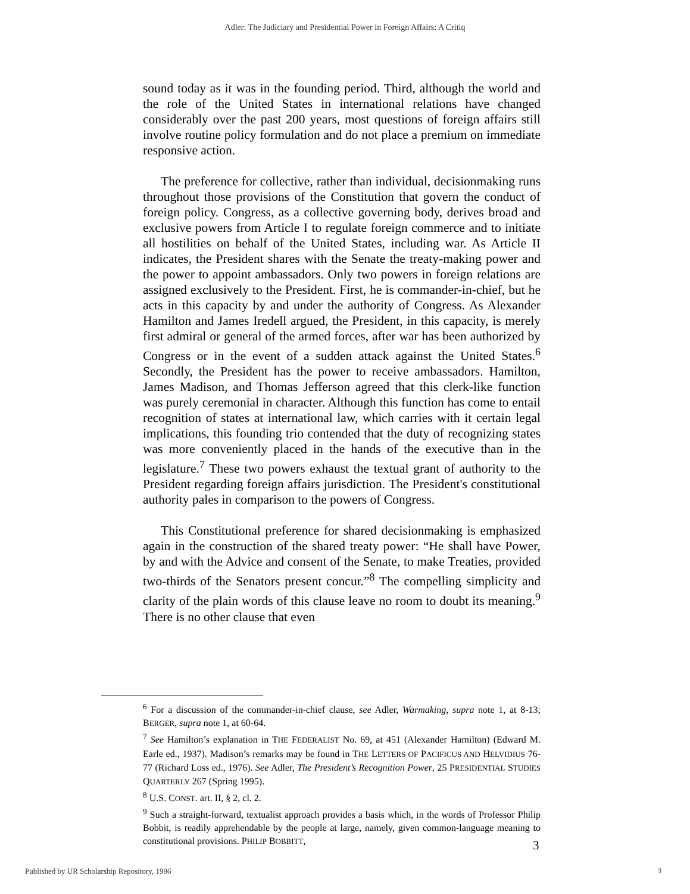Adler: The Judiciary and Presidential Power in Foreign Affairs: A Critiq
sound today as it was in the founding period. Third, although the world and the role of the United States in international relations have changed considerably over the past 200 years, most questions of foreign affairs still involve routine policy formulation and do not place a premium on immediate responsive action.
The preference for collective, rather than individual, decisionmaking runs throughout those provisions of the Constitution that govern the conduct of foreign policy. Congress, as a collective governing body, derives broad and exclusive powers from Article I to regulate foreign commerce and to initiate all hostilities on behalf of the United States, including war. As Article II indicates, the President shares with the Senate the treaty-making power and the power to appoint ambassadors. Only two powers in foreign relations are assigned exclusively to the President. First, he is commander-in-chief, but he acts in this capacity by and under the authority of Congress. As Alexander Hamilton and James Iredell argued, the President, in this capacity, is merely first admiral or general of the armed forces, after war has been authorized by Congress or in the event of a sudden attack against the United States.<sup>6</sup> Secondly, the President has the power to receive ambassadors. Hamilton, James Madison, and Thomas Jefferson agreed that this clerk-like function was purely ceremonial in character. Although this function has come to entail recognition of states at international law, which carries with it certain legal implications, this founding trio contended that the duty of recognizing states was more conveniently placed in the hands of the executive than in the legislature.<sup>7</sup> These two powers exhaust the textual grant of authority to the President regarding foreign affairs jurisdiction. The President's constitutional authority pales in comparison to the powers of Congress.
This Constitutional preference for shared decisionmaking is emphasized again in the construction of the shared treaty power: “He shall have Power, by and with the Advice and consent of the Senate, to make Treaties, provided two-thirds of the Senators present concur.”<sup>8</sup> The compelling simplicity and clarity of the plain words of this clause leave no room to doubt its meaning.<sup>9</sup> There is no other clause that even
<sup>6</sup> For a discussion of the commander-in-chief clause, see Adler, Warmaking, supra note 1, at 8-13; BERGER, supra note 1, at 60-64.
<sup>7</sup> See Hamilton’s explanation in THE FEDERALIST No. 69, at 451 (Alexander Hamilton) (Edward M. Earle ed., 1937). Madison’s remarks may be found in THE LETTERS OF PACIFICUS AND HELVIDIUS 76-77 (Richard Loss ed., 1976). See Adler, The President’s Recognition Power, 25 PRESIDENTIAL STUDIES QUARTERLY 267 (Spring 1995).
<sup>8</sup> U.S. CONST. art. II, § 2, cl. 2.
<sup>9</sup> Such a straight-forward, textualist approach provides a basis which, in the words of Professor Philip Bobbit, is readily apprehendable by the people at large, namely, given common-language meaning to constitutional provisions. PHILIP BOBBITT,
3
Published by UR Scholarship Repository, 1996
3